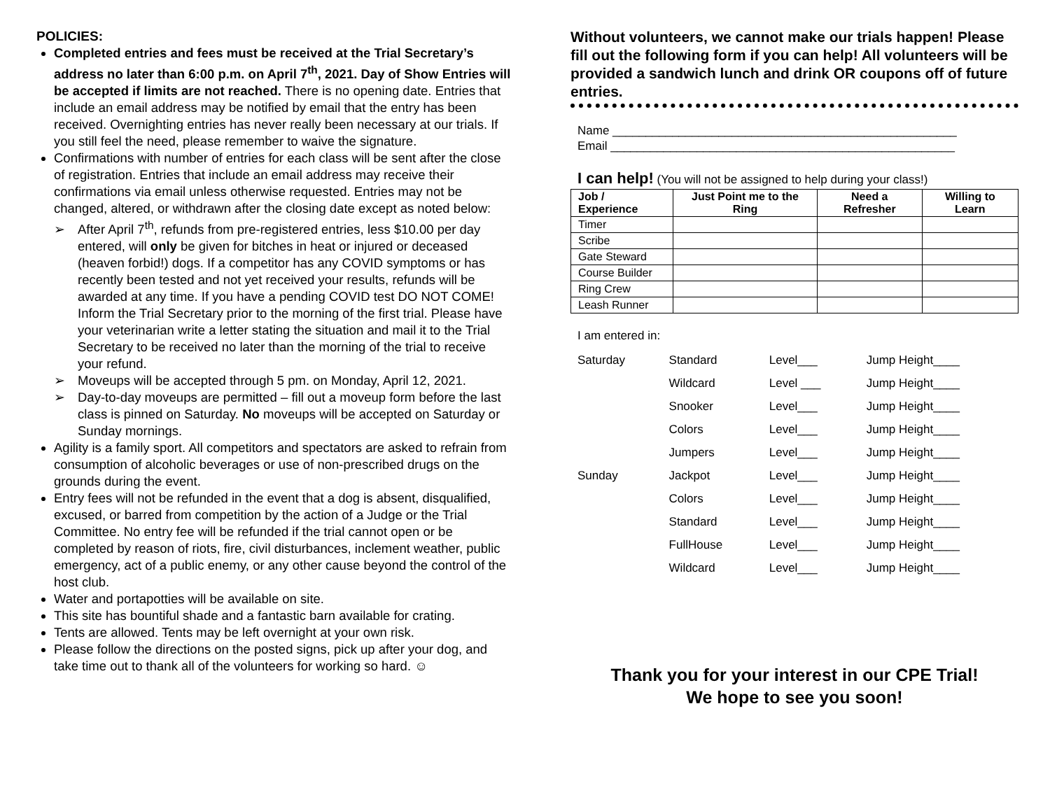POLICIES:
Completed entries and fees must be received at the Trial Secretary’s address no later than 6:00 p.m. on April 7<sup>th</sup>, 2021. Day of Show Entries will be accepted if limits are not reached. There is no opening date. Entries that include an email address may be notified by email that the entry has been received. Overnighting entries has never really been necessary at our trials. If you still feel the need, please remember to waive the signature.
Confirmations with number of entries for each class will be sent after the close of registration. Entries that include an email address may receive their confirmations via email unless otherwise requested. Entries may not be changed, altered, or withdrawn after the closing date except as noted below:
➢ After April 7<sup>th</sup>, refunds from pre-registered entries, less $10.00 per day entered, will only be given for bitches in heat or injured or deceased (heaven forbid!) dogs. If a competitor has any COVID symptoms or has recently been tested and not yet received your results, refunds will be awarded at any time. If you have a pending COVID test DO NOT COME! Inform the Trial Secretary prior to the morning of the first trial. Please have your veterinarian write a letter stating the situation and mail it to the Trial Secretary to be received no later than the morning of the trial to receive your refund.
➢ Moveups will be accepted through 5 pm. on Monday, April 12, 2021.
➢ Day-to-day moveups are permitted – fill out a moveup form before the last class is pinned on Saturday. No moveups will be accepted on Saturday or Sunday mornings.
Agility is a family sport. All competitors and spectators are asked to refrain from consumption of alcoholic beverages or use of non-prescribed drugs on the grounds during the event.
Entry fees will not be refunded in the event that a dog is absent, disqualified, excused, or barred from competition by the action of a Judge or the Trial Committee. No entry fee will be refunded if the trial cannot open or be completed by reason of riots, fire, civil disturbances, inclement weather, public emergency, act of a public enemy, or any other cause beyond the control of the host club.
Water and portapotties will be available on site.
This site has bountiful shade and a fantastic barn available for crating.
Tents are allowed. Tents may be left overnight at your own risk.
Please follow the directions on the posted signs, pick up after your dog, and take time out to thank all of the volunteers for working so hard. ☺
Without volunteers, we cannot make our trials happen! Please fill out the following form if you can help! All volunteers will be provided a sandwich lunch and drink OR coupons off of future entries.
Name ____________________________________________________
Email ____________________________________________________
I can help! (You will not be assigned to help during your class!)
| Job / Experience | Just Point me to the Ring | Need a Refresher | Willing to Learn |
| --- | --- | --- | --- |
| Timer | | | |
| Scribe | | | |
| Gate Steward | | | |
| Course Builder | | | |
| Ring Crew | | | |
| Leash Runner | | | |
I am entered in:
| Saturday | Standard | Level___ | Jump Height____ |
| | Wildcard | Level ___ | Jump Height____ |
| | Snooker | Level___ | Jump Height____ |
| | Colors | Level___ | Jump Height____ |
| | Jumpers | Level___ | Jump Height____ |
| Sunday | Jackpot | Level___ | Jump Height____ |
| | Colors | Level___ | Jump Height____ |
| | Standard | Level___ | Jump Height____ |
| | FullHouse | Level___ | Jump Height____ |
| | Wildcard | Level___ | Jump Height____ |
Thank you for your interest in our CPE Trial!
We hope to see you soon!